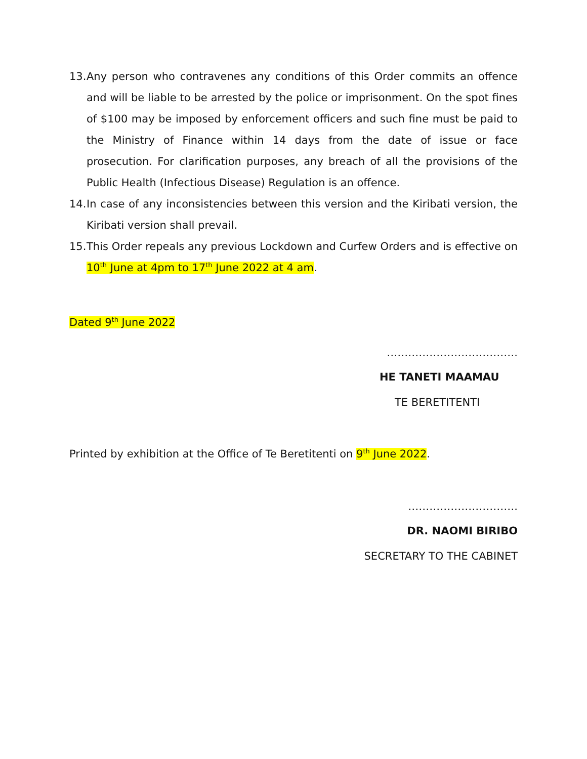13. Any person who contravenes any conditions of this Order commits an offence and will be liable to be arrested by the police or imprisonment. On the spot fines of $100 may be imposed by enforcement officers and such fine must be paid to the Ministry of Finance within 14 days from the date of issue or face prosecution. For clarification purposes, any breach of all the provisions of the Public Health (Infectious Disease) Regulation is an offence.
14. In case of any inconsistencies between this version and the Kiribati version, the Kiribati version shall prevail.
15. This Order repeals any previous Lockdown and Curfew Orders and is effective on 10<sup>th</sup> June at 4pm to 17<sup>th</sup> June 2022 at 4 am.
Dated 9<sup>th</sup> June 2022
……………………………….
HE TANETI MAAMAU
TE BERETITENTI
Printed by exhibition at the Office of Te Beretitenti on 9<sup>th</sup> June 2022.
………………………….
DR. NAOMI BIRIBO
SECRETARY TO THE CABINET